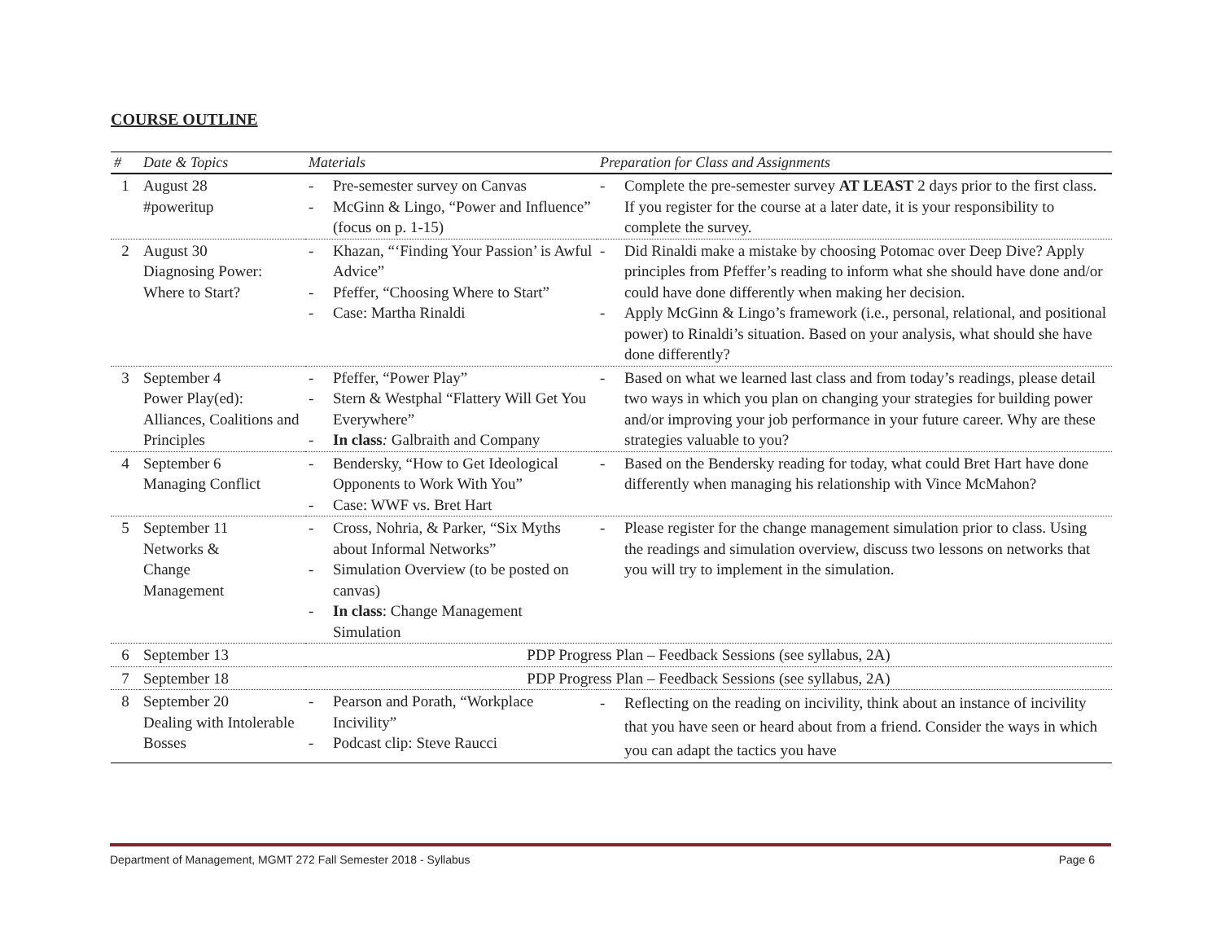COURSE OUTLINE
| # | Date & Topics | Materials | Preparation for Class and Assignments |
| --- | --- | --- | --- |
| 1 | August 28 #poweritup | - Pre-semester survey on Canvas - McGinn & Lingo, “Power and Influence” (focus on p. 1-15) | - Complete the pre-semester survey AT LEAST 2 days prior to the first class. If you register for the course at a later date, it is your responsibility to complete the survey. |
| 2 | August 30 Diagnosing Power: Where to Start? | - Khazan, “‘Finding Your Passion’ is Awful Advice” - Pfeffer, “Choosing Where to Start” - Case: Martha Rinaldi | - Did Rinaldi make a mistake by choosing Potomac over Deep Dive? Apply principles from Pfeffer’s reading to inform what she should have done and/or could have done differently when making her decision. - Apply McGinn & Lingo’s framework (i.e., personal, relational, and positional power) to Rinaldi’s situation. Based on your analysis, what should she have done differently? |
| 3 | September 4 Power Play(ed): Alliances, Coalitions and Principles | - Pfeffer, “Power Play” - Stern & Westphal “Flattery Will Get You Everywhere” - In class : Galbraith and Company | - Based on what we learned last class and from today’s readings, please detail two ways in which you plan on changing your strategies for building power and/or improving your job performance in your future career. Why are these strategies valuable to you? |
| 4 | September 6 Managing Conflict | - Bendersky, “How to Get Ideological Opponents to Work With You” - Case: WWF vs. Bret Hart | - Based on the Bendersky reading for today, what could Bret Hart have done differently when managing his relationship with Vince McMahon? |
| 5 | September 11 Networks & Change Management | - Cross, Nohria, & Parker, “Six Myths about Informal Networks” - Simulation Overview (to be posted on canvas) - In class : Change Management Simulation | - Please register for the change management simulation prior to class. Using the readings and simulation overview, discuss two lessons on networks that you will try to implement in the simulation. |
| 6 | September 13 | PDP Progress Plan – Feedback Sessions (see syllabus, 2A) | |
| 7 | September 18 | PDP Progress Plan – Feedback Sessions (see syllabus, 2A) | |
| 8 | September 20 Dealing with Intolerable Bosses | - Pearson and Porath, “Workplace Incivility” - Podcast clip: Steve Raucci | - Reflecting on the reading on incivility, think about an instance of incivility that you have seen or heard about from a friend. Consider the ways in which you can adapt the tactics you have |
Department of Management, MGMT 272 Fall Semester 2018 - Syllabus Page 6